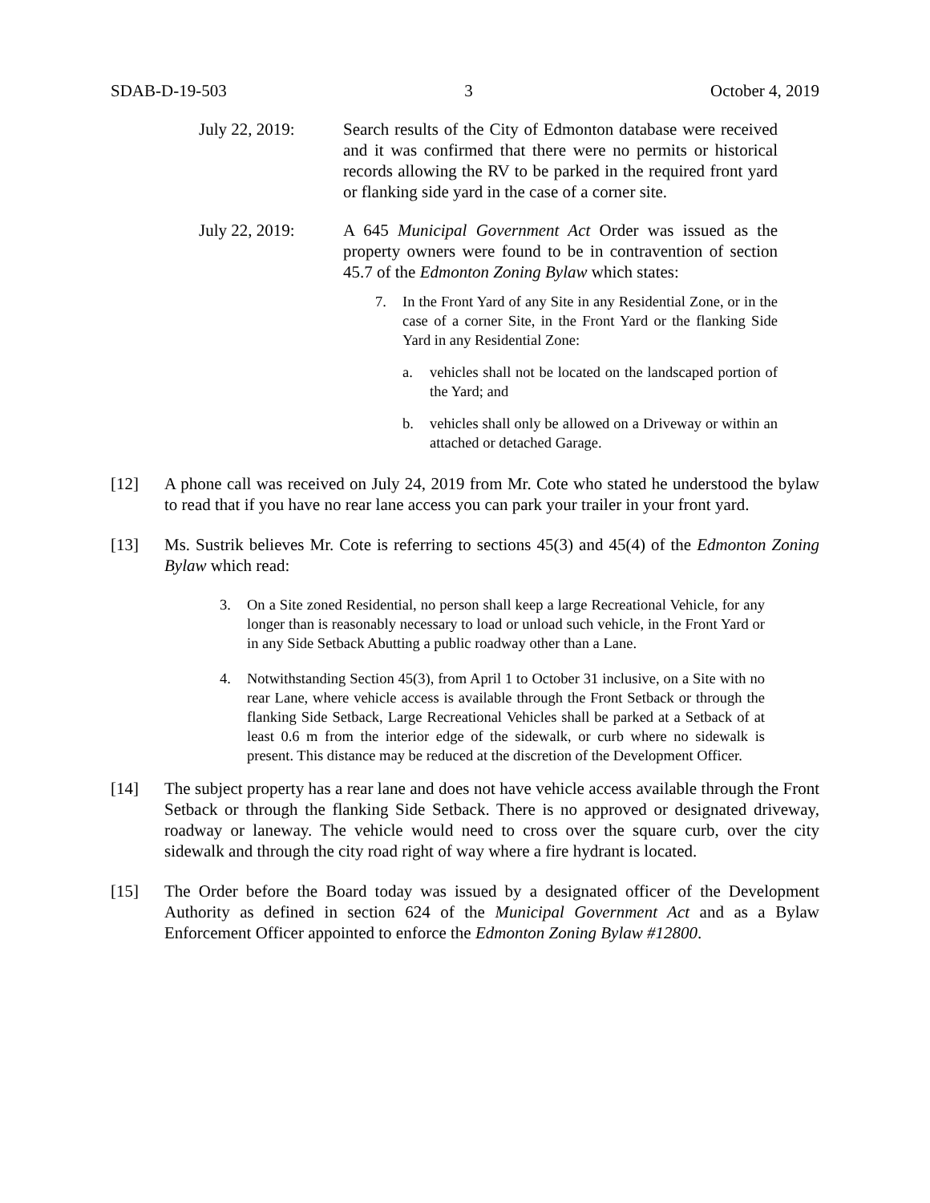SDAB-D-19-503 3 October 4, 2019
July 22, 2019: Search results of the City of Edmonton database were received and it was confirmed that there were no permits or historical records allowing the RV to be parked in the required front yard or flanking side yard in the case of a corner site.
July 22, 2019: A 645 Municipal Government Act Order was issued as the property owners were found to be in contravention of section 45.7 of the Edmonton Zoning Bylaw which states:
7. In the Front Yard of any Site in any Residential Zone, or in the case of a corner Site, in the Front Yard or the flanking Side Yard in any Residential Zone:
a. vehicles shall not be located on the landscaped portion of the Yard; and
b. vehicles shall only be allowed on a Driveway or within an attached or detached Garage.
[12] A phone call was received on July 24, 2019 from Mr. Cote who stated he understood the bylaw to read that if you have no rear lane access you can park your trailer in your front yard.
[13] Ms. Sustrik believes Mr. Cote is referring to sections 45(3) and 45(4) of the Edmonton Zoning Bylaw which read:
3. On a Site zoned Residential, no person shall keep a large Recreational Vehicle, for any longer than is reasonably necessary to load or unload such vehicle, in the Front Yard or in any Side Setback Abutting a public roadway other than a Lane.
4. Notwithstanding Section 45(3), from April 1 to October 31 inclusive, on a Site with no rear Lane, where vehicle access is available through the Front Setback or through the flanking Side Setback, Large Recreational Vehicles shall be parked at a Setback of at least 0.6 m from the interior edge of the sidewalk, or curb where no sidewalk is present. This distance may be reduced at the discretion of the Development Officer.
[14] The subject property has a rear lane and does not have vehicle access available through the Front Setback or through the flanking Side Setback. There is no approved or designated driveway, roadway or laneway. The vehicle would need to cross over the square curb, over the city sidewalk and through the city road right of way where a fire hydrant is located.
[15] The Order before the Board today was issued by a designated officer of the Development Authority as defined in section 624 of the Municipal Government Act and as a Bylaw Enforcement Officer appointed to enforce the Edmonton Zoning Bylaw #12800.